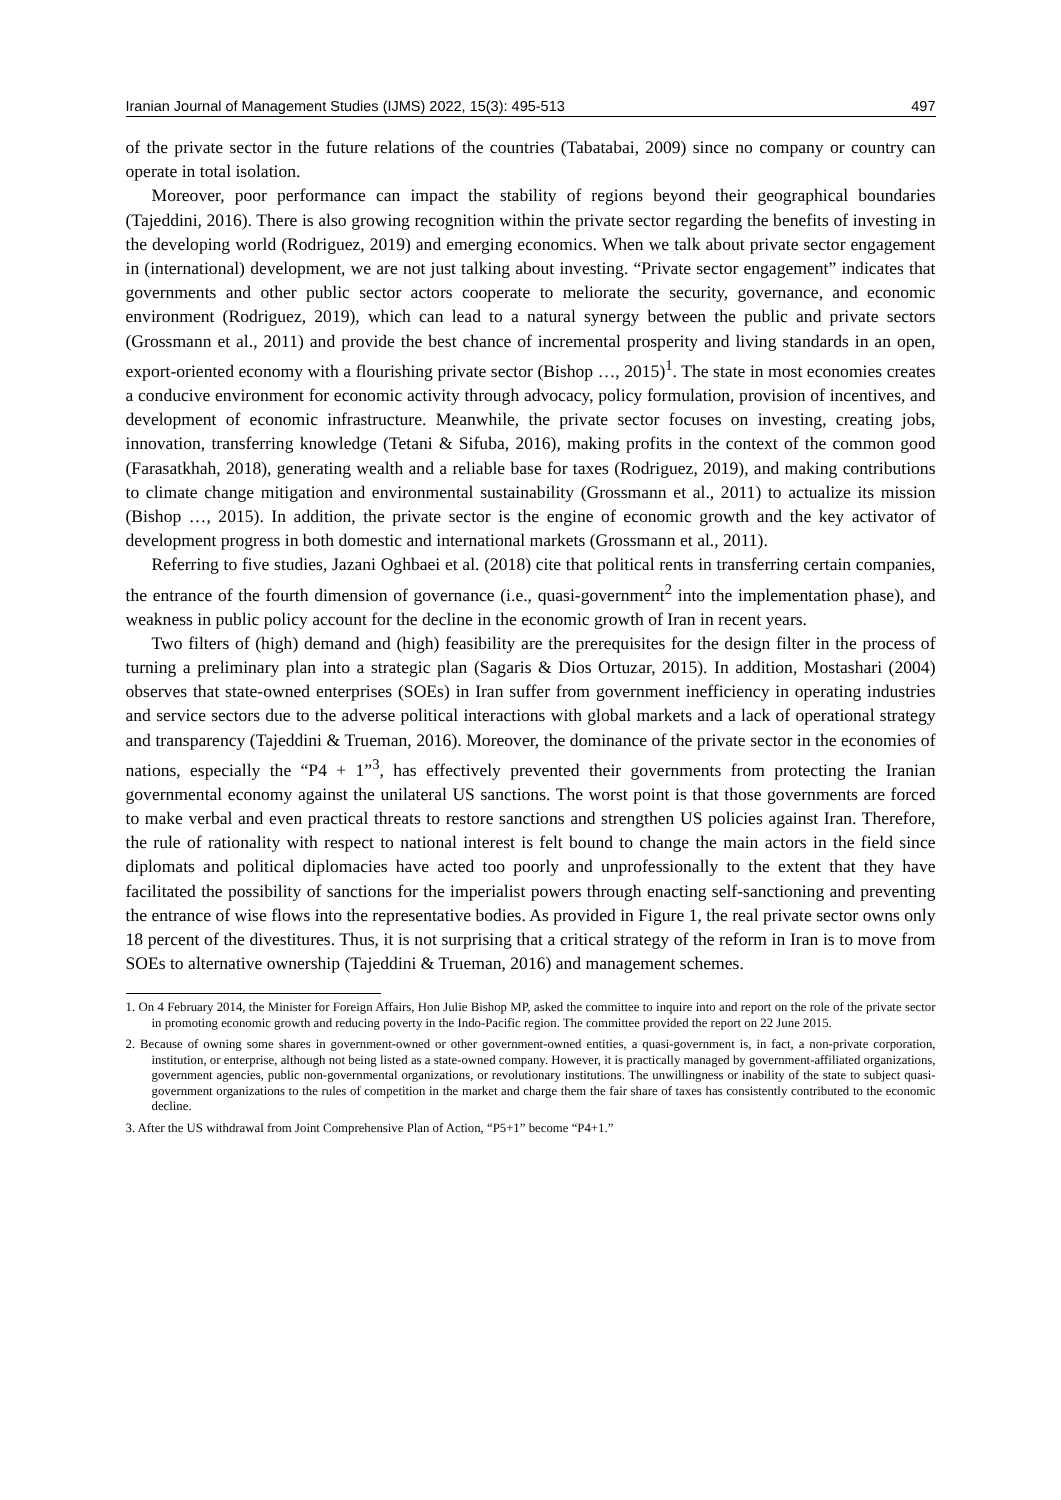Iranian Journal of Management Studies (IJMS) 2022, 15(3): 495-513 497
of the private sector in the future relations of the countries (Tabatabai, 2009) since no company or country can operate in total isolation.
Moreover, poor performance can impact the stability of regions beyond their geographical boundaries (Tajeddini, 2016). There is also growing recognition within the private sector regarding the benefits of investing in the developing world (Rodriguez, 2019) and emerging economics. When we talk about private sector engagement in (international) development, we are not just talking about investing. “Private sector engagement” indicates that governments and other public sector actors cooperate to meliorate the security, governance, and economic environment (Rodriguez, 2019), which can lead to a natural synergy between the public and private sectors (Grossmann et al., 2011) and provide the best chance of incremental prosperity and living standards in an open, export-oriented economy with a flourishing private sector (Bishop …, 2015)<sup>1</sup>. The state in most economies creates a conducive environment for economic activity through advocacy, policy formulation, provision of incentives, and development of economic infrastructure. Meanwhile, the private sector focuses on investing, creating jobs, innovation, transferring knowledge (Tetani & Sifuba, 2016), making profits in the context of the common good (Farasatkhah, 2018), generating wealth and a reliable base for taxes (Rodriguez, 2019), and making contributions to climate change mitigation and environmental sustainability (Grossmann et al., 2011) to actualize its mission (Bishop …, 2015). In addition, the private sector is the engine of economic growth and the key activator of development progress in both domestic and international markets (Grossmann et al., 2011).
Referring to five studies, Jazani Oghbaei et al. (2018) cite that political rents in transferring certain companies, the entrance of the fourth dimension of governance (i.e., quasi-government<sup>2</sup> into the implementation phase), and weakness in public policy account for the decline in the economic growth of Iran in recent years.
Two filters of (high) demand and (high) feasibility are the prerequisites for the design filter in the process of turning a preliminary plan into a strategic plan (Sagaris & Dios Ortuzar, 2015). In addition, Mostashari (2004) observes that state-owned enterprises (SOEs) in Iran suffer from government inefficiency in operating industries and service sectors due to the adverse political interactions with global markets and a lack of operational strategy and transparency (Tajeddini & Trueman, 2016). Moreover, the dominance of the private sector in the economies of nations, especially the “P4 + 1”<sup>3</sup>, has effectively prevented their governments from protecting the Iranian governmental economy against the unilateral US sanctions. The worst point is that those governments are forced to make verbal and even practical threats to restore sanctions and strengthen US policies against Iran. Therefore, the rule of rationality with respect to national interest is felt bound to change the main actors in the field since diplomats and political diplomacies have acted too poorly and unprofessionally to the extent that they have facilitated the possibility of sanctions for the imperialist powers through enacting self-sanctioning and preventing the entrance of wise flows into the representative bodies. As provided in Figure 1, the real private sector owns only 18 percent of the divestitures. Thus, it is not surprising that a critical strategy of the reform in Iran is to move from SOEs to alternative ownership (Tajeddini & Trueman, 2016) and management schemes.
1. On 4 February 2014, the Minister for Foreign Affairs, Hon Julie Bishop MP, asked the committee to inquire into and report on the role of the private sector in promoting economic growth and reducing poverty in the Indo-Pacific region. The committee provided the report on 22 June 2015.
2. Because of owning some shares in government-owned or other government-owned entities, a quasi-government is, in fact, a non-private corporation, institution, or enterprise, although not being listed as a state-owned company. However, it is practically managed by government-affiliated organizations, government agencies, public non-governmental organizations, or revolutionary institutions. The unwillingness or inability of the state to subject quasi-government organizations to the rules of competition in the market and charge them the fair share of taxes has consistently contributed to the economic decline.
3. After the US withdrawal from Joint Comprehensive Plan of Action, “P5+1” become “P4+1.”